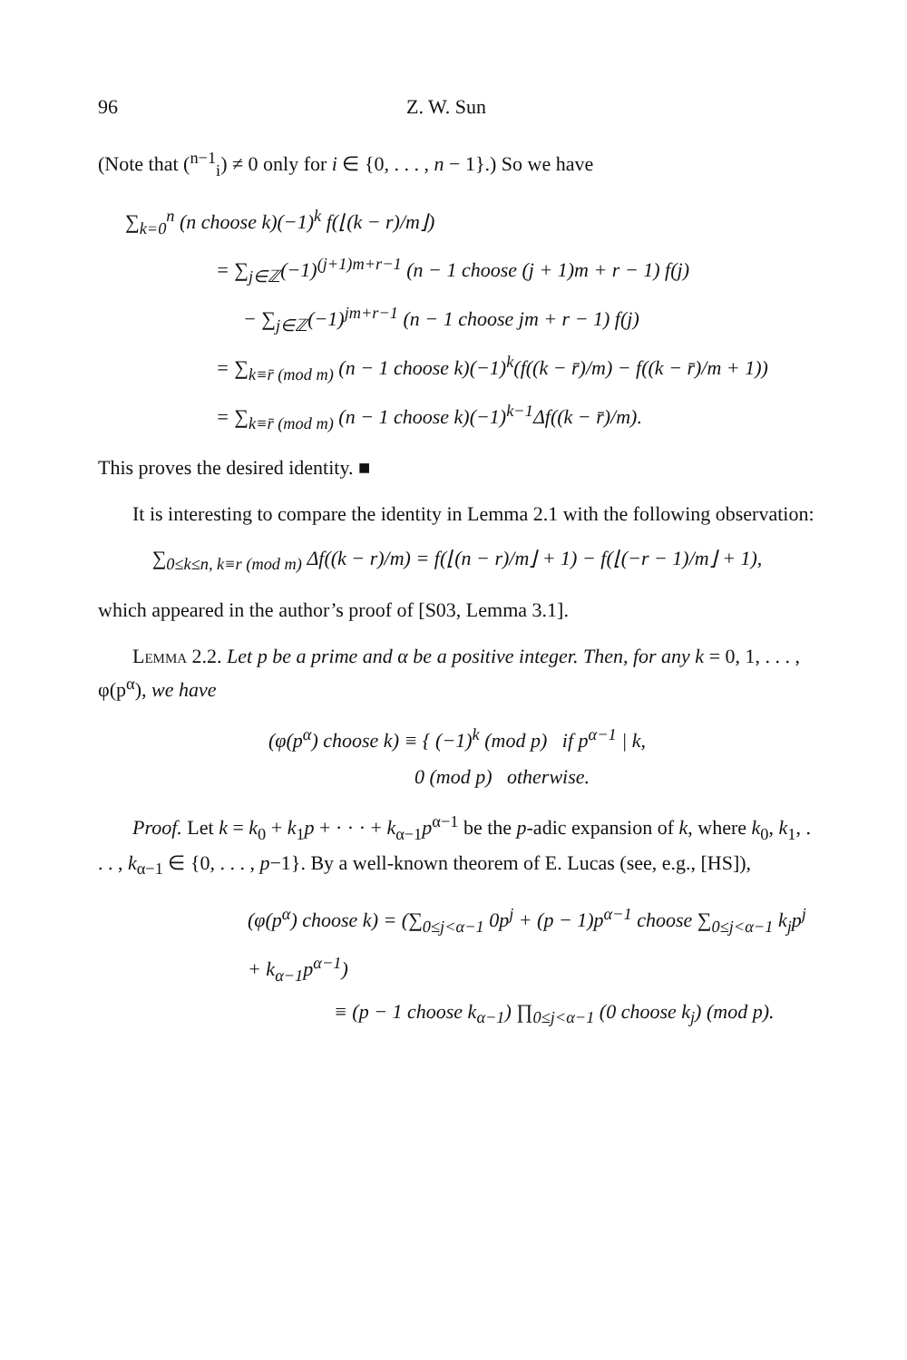96 Z. W. Sun
(Note that (<sup>n−1</sup><sub>i</sub>) ≠ 0 only for i ∈ {0, . . . , n − 1}.) So we have
∑<sub>k=0</sub><sup>n</sup> (n choose k)(−1)<sup>k</sup> f(⌊(k − r)/m⌋)
= ∑<sub>j∈ℤ</sub>(−1)<sup>(j+1)m+r−1</sup> (n − 1 choose (j + 1)m + r − 1) f(j)
− ∑<sub>j∈ℤ</sub>(−1)<sup>jm+r−1</sup> (n − 1 choose jm + r − 1) f(j)
= ∑<sub>k≡r̄ (mod m)</sub> (n − 1 choose k)(−1)<sup>k</sup>(f((k − r̄)/m) − f((k − r̄)/m + 1))
= ∑<sub>k≡r̄ (mod m)</sub> (n − 1 choose k)(−1)<sup>k−1</sup>Δf((k − r̄)/m).
This proves the desired identity. ■
It is interesting to compare the identity in Lemma 2.1 with the following observation:
∑<sub>0≤k≤n, k≡r (mod m)</sub> Δf((k − r)/m) = f(⌊(n − r)/m⌋ + 1) − f(⌊(−r − 1)/m⌋ + 1),
which appeared in the author’s proof of [S03, Lemma 3.1].
Lemma 2.2. Let p be a prime and α be a positive integer. Then, for any k = 0, 1, . . . , φ(p<sup>α</sup>), we have
(φ(p<sup>α</sup>) choose k) ≡ { (−1)<sup>k</sup> (mod p) if p<sup>α−1</sup> | k,
0 (mod p) otherwise.
Proof. Let k = k<sub>0</sub> + k<sub>1</sub>p + · · · + k<sub>α−1</sub>p<sup>α−1</sup> be the p-adic expansion of k, where k<sub>0</sub>, k<sub>1</sub>, . . . , k<sub>α−1</sub> ∈ {0, . . . , p−1}. By a well-known theorem of E. Lucas (see, e.g., [HS]),
(φ(p<sup>α</sup>) choose k) = (∑<sub>0≤j<α−1</sub> 0p<sup>j</sup> + (p − 1)p<sup>α−1</sup> choose ∑<sub>0≤j<α−1</sub> k<sub>j</sub>p<sup>j</sup> + k<sub>α−1</sub>p<sup>α−1</sup>)
≡ (p − 1 choose k<sub>α−1</sub>) ∏<sub>0≤j<α−1</sub> (0 choose k<sub>j</sub>) (mod p).